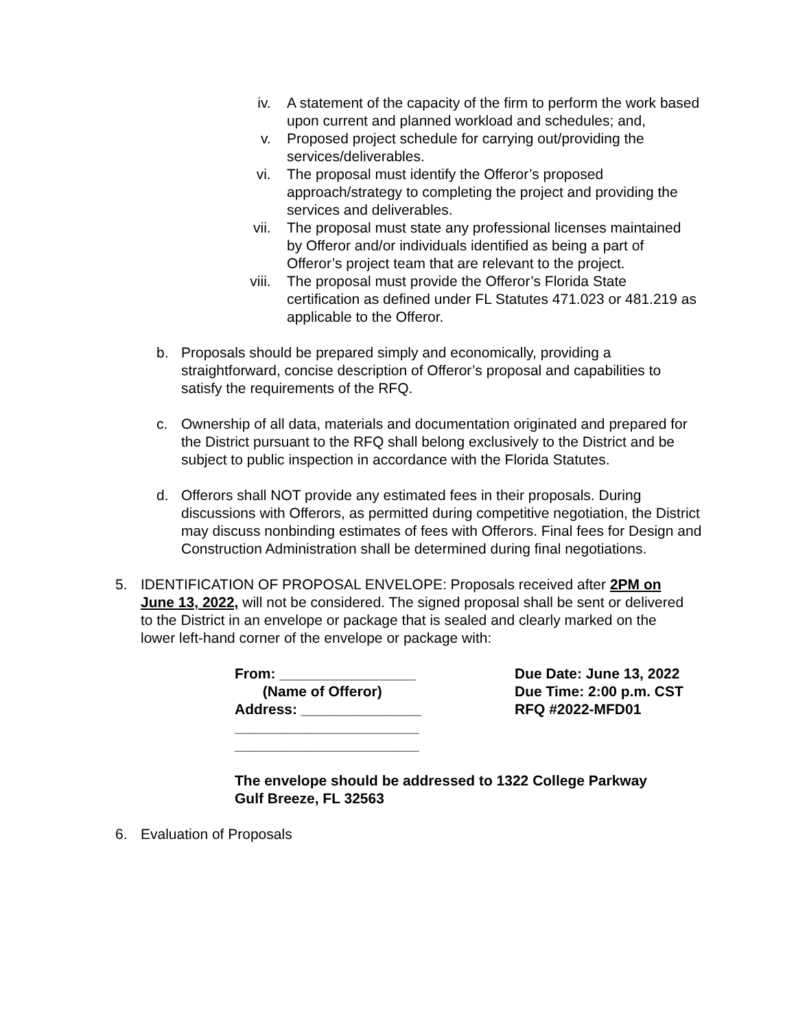iv. A statement of the capacity of the firm to perform the work based upon current and planned workload and schedules; and,
v. Proposed project schedule for carrying out/providing the services/deliverables.
vi. The proposal must identify the Offeror’s proposed approach/strategy to completing the project and providing the services and deliverables.
vii. The proposal must state any professional licenses maintained by Offeror and/or individuals identified as being a part of Offeror’s project team that are relevant to the project.
viii. The proposal must provide the Offeror’s Florida State certification as defined under FL Statutes 471.023 or 481.219 as applicable to the Offeror.
b. Proposals should be prepared simply and economically, providing a straightforward, concise description of Offeror’s proposal and capabilities to satisfy the requirements of the RFQ.
c. Ownership of all data, materials and documentation originated and prepared for the District pursuant to the RFQ shall belong exclusively to the District and be subject to public inspection in accordance with the Florida Statutes.
d. Offerors shall NOT provide any estimated fees in their proposals. During discussions with Offerors, as permitted during competitive negotiation, the District may discuss nonbinding estimates of fees with Offerors. Final fees for Design and Construction Administration shall be determined during final negotiations.
5. IDENTIFICATION OF PROPOSAL ENVELOPE: Proposals received after 2PM on June 13, 2022, will not be considered. The signed proposal shall be sent or delivered to the District in an envelope or package that is sealed and clearly marked on the lower left-hand corner of the envelope or package with:
From: _________________
(Name of Offeror)
Address: _______________
_______________________
_______________________
Due Date: June 13, 2022
Due Time: 2:00 p.m. CST
RFQ #2022-MFD01
The envelope should be addressed to 1322 College Parkway
Gulf Breeze, FL 32563
6. Evaluation of Proposals